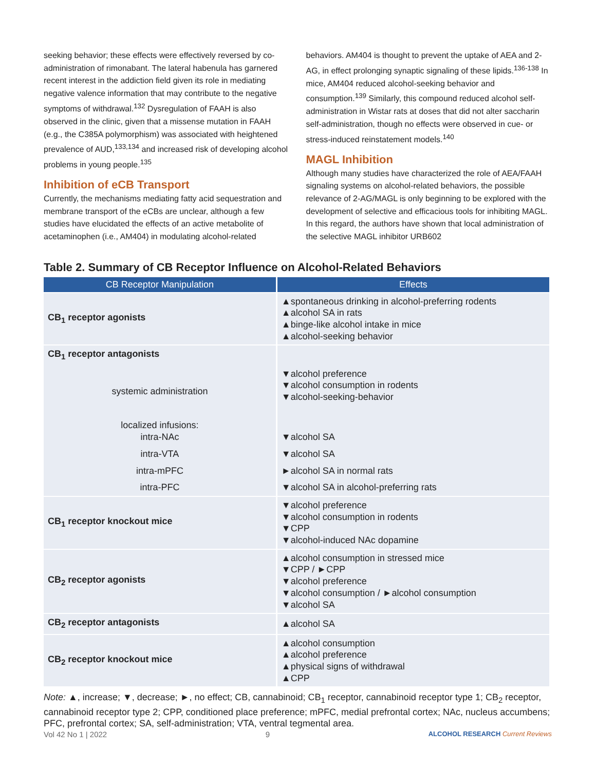seeking behavior; these effects were effectively reversed by co-administration of rimonabant. The lateral habenula has garnered recent interest in the addiction field given its role in mediating negative valence information that may contribute to the negative symptoms of withdrawal.<sup>132</sup> Dysregulation of FAAH is also observed in the clinic, given that a missense mutation in FAAH (e.g., the C385A polymorphism) was associated with heightened prevalence of AUD,<sup>133,134</sup> and increased risk of developing alcohol problems in young people.<sup>135</sup>
Inhibition of eCB Transport
Currently, the mechanisms mediating fatty acid sequestration and membrane transport of the eCBs are unclear, although a few studies have elucidated the effects of an active metabolite of acetaminophen (i.e., AM404) in modulating alcohol-related
behaviors. AM404 is thought to prevent the uptake of AEA and 2-AG, in effect prolonging synaptic signaling of these lipids.<sup>136-138</sup> In mice, AM404 reduced alcohol-seeking behavior and consumption.<sup>139</sup> Similarly, this compound reduced alcohol self-administration in Wistar rats at doses that did not alter saccharin self-administration, though no effects were observed in cue- or stress-induced reinstatement models.<sup>140</sup>
MAGL Inhibition
Although many studies have characterized the role of AEA/FAAH signaling systems on alcohol-related behaviors, the possible relevance of 2-AG/MAGL is only beginning to be explored with the development of selective and efficacious tools for inhibiting MAGL. In this regard, the authors have shown that local administration of the selective MAGL inhibitor URB602
Table 2. Summary of CB Receptor Influence on Alcohol-Related Behaviors
| CB Receptor Manipulation | Effects |
| --- | --- |
| CB<sub>1</sub> receptor agonists | ▲spontaneous drinking in alcohol-preferring rodents ▲alcohol SA in rats ▲binge-like alcohol intake in mice ▲alcohol-seeking behavior |
| CB<sub>1</sub> receptor antagonists | |
| systemic administration | ▼alcohol preference ▼alcohol consumption in rodents ▼alcohol-seeking-behavior |
| localized infusions: intra-NAc | ▼alcohol SA |
| intra-VTA | ▼alcohol SA |
| intra-mPFC | ►alcohol SA in normal rats |
| intra-PFC | ▼alcohol SA in alcohol-preferring rats |
| CB<sub>1</sub> receptor knockout mice | ▼alcohol preference ▼alcohol consumption in rodents ▼CPP ▼alcohol-induced NAc dopamine |
| CB<sub>2</sub> receptor agonists | ▲alcohol consumption in stressed mice ▼CPP / ►CPP ▼alcohol preference ▼alcohol consumption / ►alcohol consumption ▼alcohol SA |
| CB<sub>2</sub> receptor antagonists | ▲alcohol SA |
| CB<sub>2</sub> receptor knockout mice | ▲alcohol consumption ▲alcohol preference ▲physical signs of withdrawal ▲CPP |
Note: ▲, increase; ▼, decrease; ►, no effect; CB, cannabinoid; CB<sub>1</sub> receptor, cannabinoid receptor type 1; CB<sub>2</sub> receptor, cannabinoid receptor type 2; CPP, conditioned place preference; mPFC, medial prefrontal cortex; NAc, nucleus accumbens; PFC, prefrontal cortex; SA, self-administration; VTA, ventral tegmental area.
Vol 42 No 1 | 2022 9 ALCOHOL RESEARCH Current Reviews